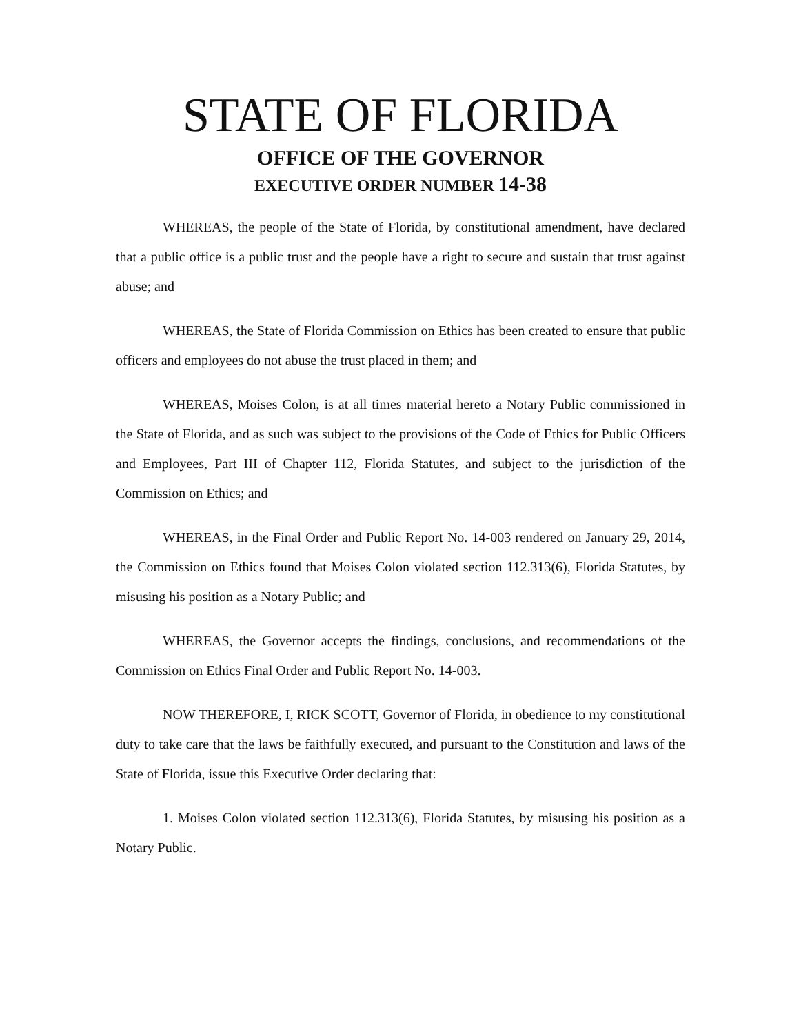STATE OF FLORIDA
OFFICE OF THE GOVERNOR
EXECUTIVE ORDER NUMBER 14-38
WHEREAS, the people of the State of Florida, by constitutional amendment, have declared that a public office is a public trust and the people have a right to secure and sustain that trust against abuse; and
WHEREAS, the State of Florida Commission on Ethics has been created to ensure that public officers and employees do not abuse the trust placed in them; and
WHEREAS, Moises Colon, is at all times material hereto a Notary Public commissioned in the State of Florida, and as such was subject to the provisions of the Code of Ethics for Public Officers and Employees, Part III of Chapter 112, Florida Statutes, and subject to the jurisdiction of the Commission on Ethics; and
WHEREAS, in the Final Order and Public Report No. 14-003 rendered on January 29, 2014, the Commission on Ethics found that Moises Colon violated section 112.313(6), Florida Statutes, by misusing his position as a Notary Public; and
WHEREAS, the Governor accepts the findings, conclusions, and recommendations of the Commission on Ethics Final Order and Public Report No. 14-003.
NOW THEREFORE, I, RICK SCOTT, Governor of Florida, in obedience to my constitutional duty to take care that the laws be faithfully executed, and pursuant to the Constitution and laws of the State of Florida, issue this Executive Order declaring that:
1. Moises Colon violated section 112.313(6), Florida Statutes, by misusing his position as a Notary Public.